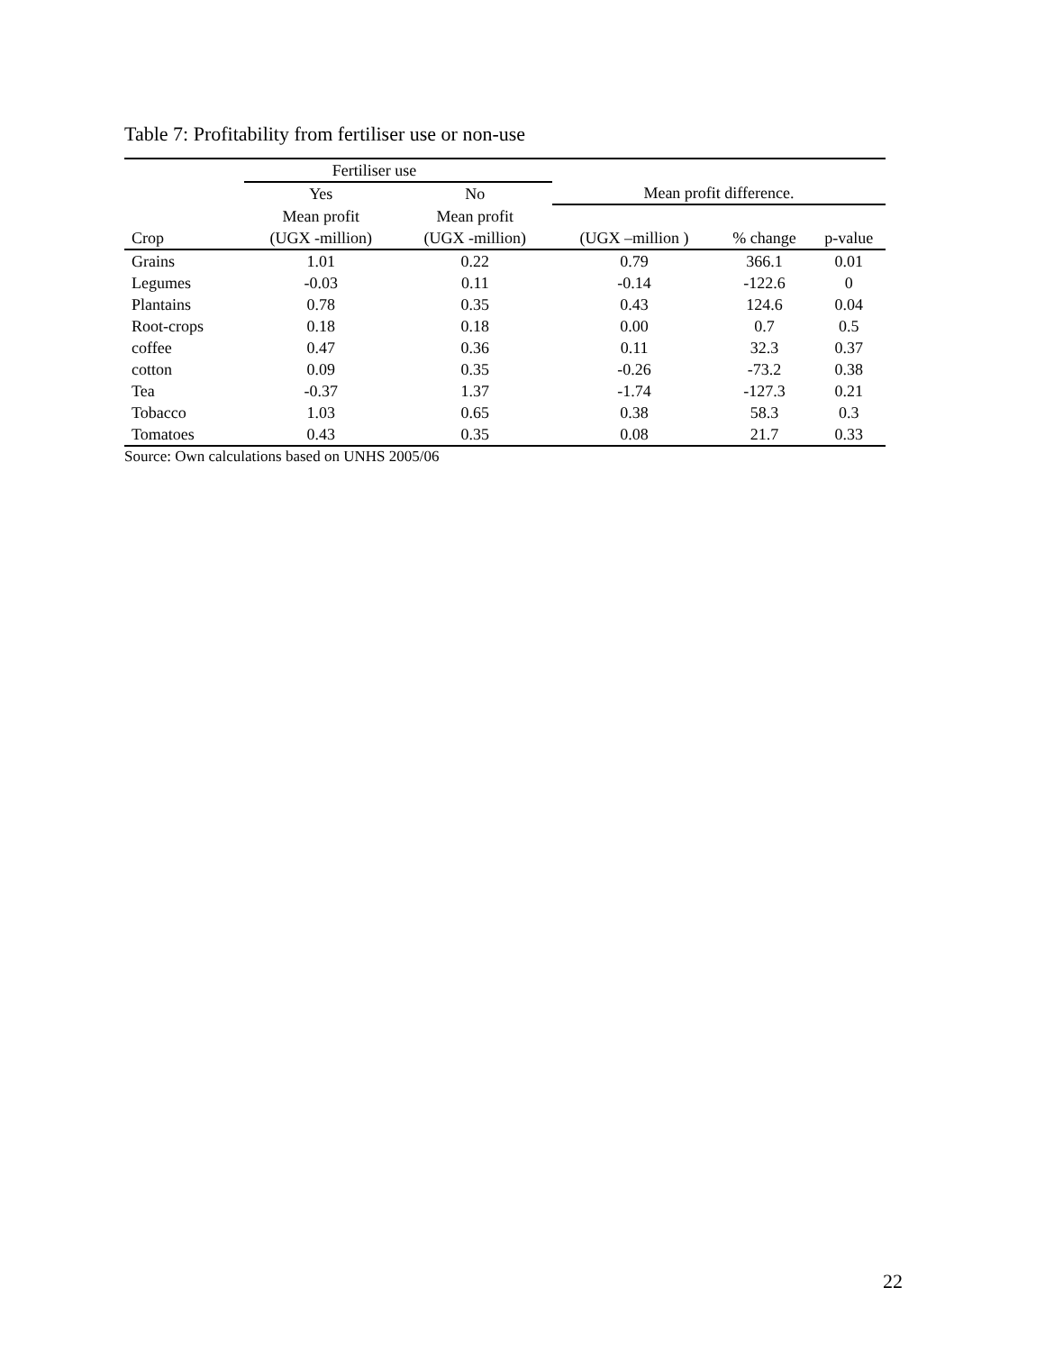Table 7: Profitability from fertiliser use or non-use
| | Fertiliser use | | | | |
| --- | --- | --- | --- | --- | --- |
| | Yes | No | Mean profit difference. | | |
| | Mean profit | Mean profit | | | |
| Crop | (UGX -million) | (UGX -million) | (UGX –million ) | % change | p-value |
| Grains | 1.01 | 0.22 | 0.79 | 366.1 | 0.01 |
| Legumes | -0.03 | 0.11 | -0.14 | -122.6 | 0 |
| Plantains | 0.78 | 0.35 | 0.43 | 124.6 | 0.04 |
| Root-crops | 0.18 | 0.18 | 0.00 | 0.7 | 0.5 |
| coffee | 0.47 | 0.36 | 0.11 | 32.3 | 0.37 |
| cotton | 0.09 | 0.35 | -0.26 | -73.2 | 0.38 |
| Tea | -0.37 | 1.37 | -1.74 | -127.3 | 0.21 |
| Tobacco | 1.03 | 0.65 | 0.38 | 58.3 | 0.3 |
| Tomatoes | 0.43 | 0.35 | 0.08 | 21.7 | 0.33 |
Source: Own calculations based on UNHS 2005/06
22